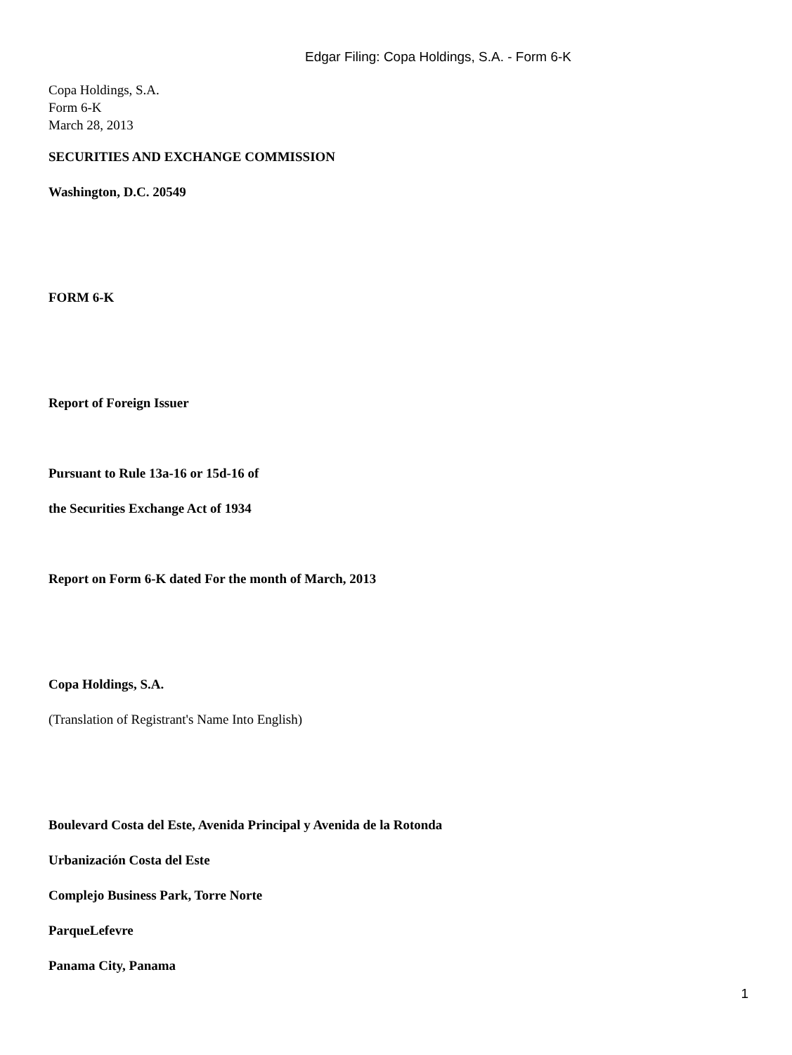Edgar Filing: Copa Holdings, S.A. - Form 6-K
Copa Holdings, S.A.
Form 6-K
March 28, 2013
SECURITIES AND EXCHANGE COMMISSION
Washington, D.C. 20549
FORM 6-K
Report of Foreign Issuer
Pursuant to Rule 13a-16 or 15d-16 of
the Securities Exchange Act of 1934
Report on Form 6-K dated For the month of March, 2013
Copa Holdings, S.A.
(Translation of Registrant's Name Into English)
Boulevard Costa del Este, Avenida Principal y Avenida de la Rotonda
Urbanización Costa del Este
Complejo Business Park, Torre Norte
ParqueLefevre
Panama City, Panama
1